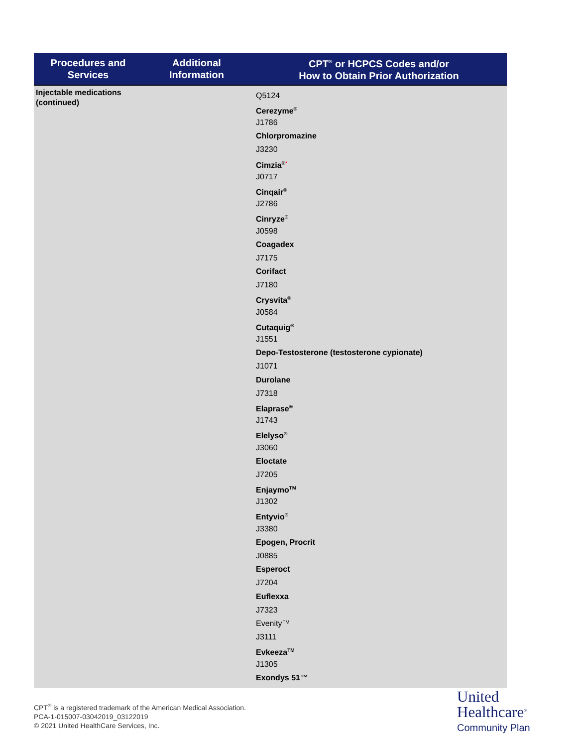| Procedures and Services | Additional Information | CPT<sup>®</sup> or HCPCS Codes and/or How to Obtain Prior Authorization |
| --- | --- | --- |
| Injectable medications (continued) | | Q5124 Cerezyme<sup>®</sup> J1786 Chlorpromazine J3230 Cimzia<sup>®*</sup> J0717 Cinqair<sup>®</sup> J2786 Cinryze<sup>®</sup> J0598 Coagadex J7175 Corifact J7180 Crysvita<sup>®</sup> J0584 Cutaquig<sup>®</sup> J1551 Depo-Testosterone (testosterone cypionate) J1071 Durolane J7318 Elaprase<sup>®</sup> J1743 Elelyso<sup>®</sup> J3060 Eloctate J7205 Enjaymo<sup>TM</sup> J1302 Entyvio<sup>®</sup> J3380 Epogen, Procrit J0885 Esperoct J7204 Euflexxa J7323 Evenity™ J3111 Evkeeza<sup>TM</sup> J1305 Exondys 51™ |
CPT<sup>®</sup> is a registered trademark of the American Medical Association.
PCA-1-015007-03042019_03122019
© 2021 United HealthCare Services, Inc.
United
Healthcare<sup>®</sup>
Community Plan